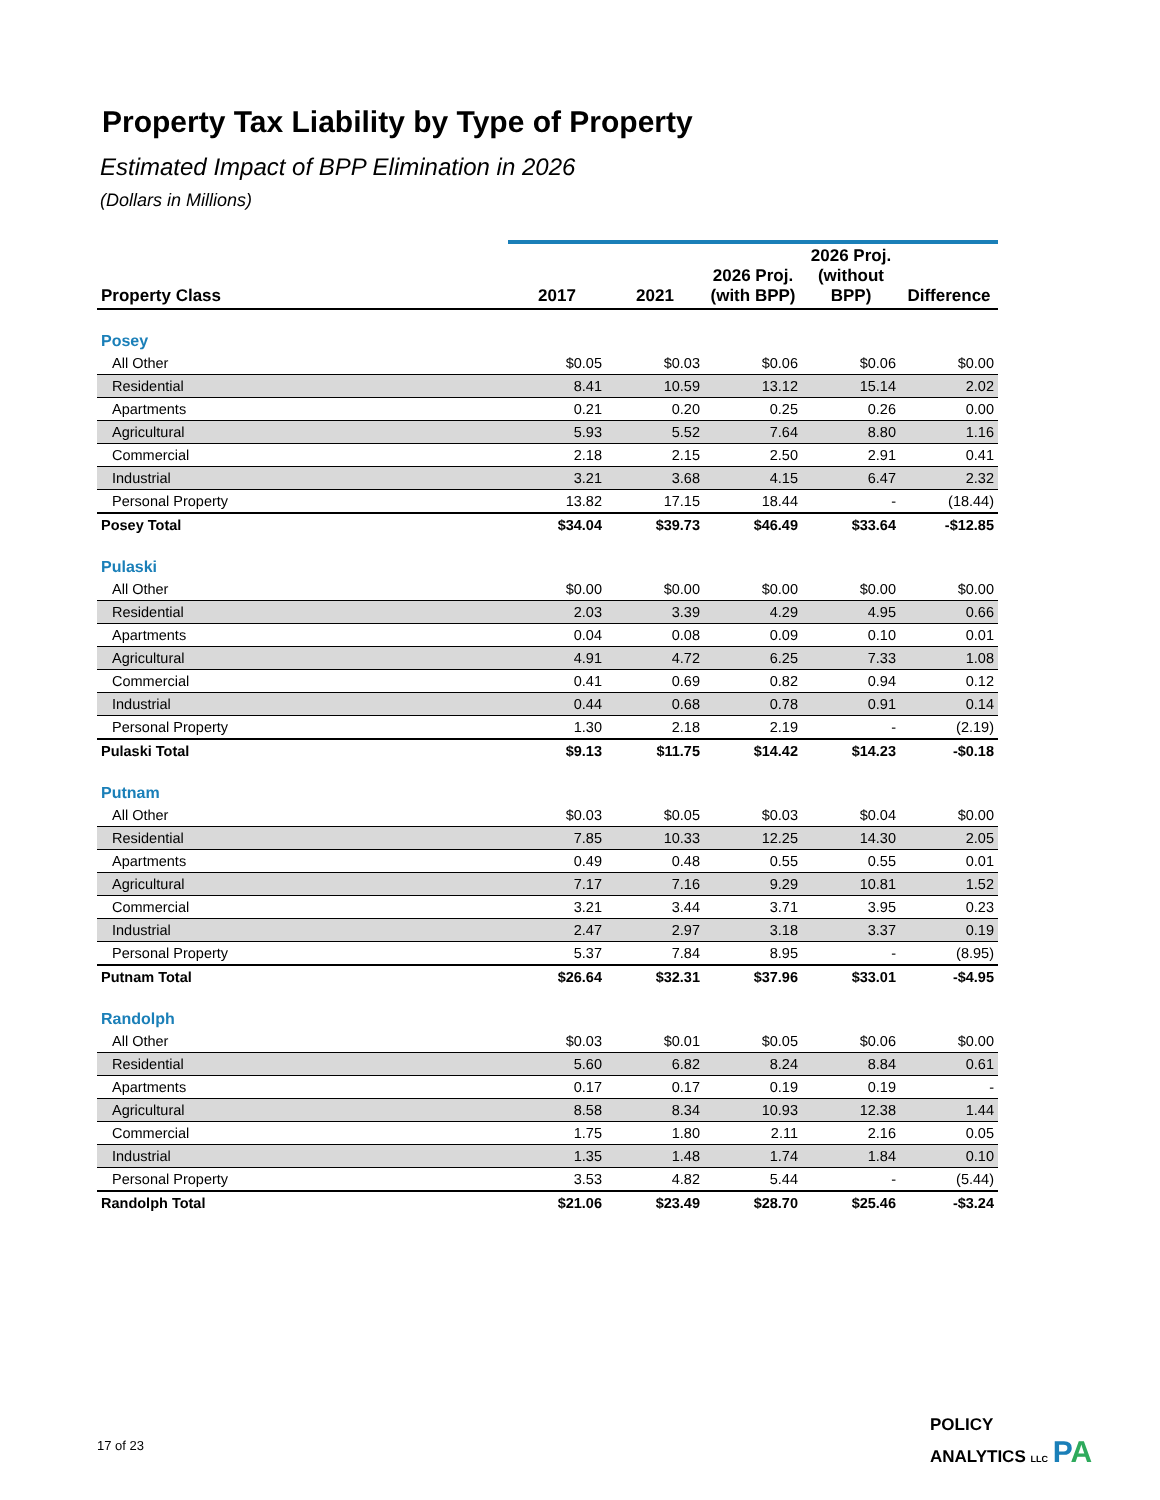Property Tax Liability by Type of Property
Estimated Impact of BPP Elimination in 2026
(Dollars in Millions)
| Property Class | 2017 | 2021 | 2026 Proj. (with BPP) | 2026 Proj. (without BPP) | Difference |
| --- | --- | --- | --- | --- | --- |
| Posey | | | | | |
| All Other | $0.05 | $0.03 | $0.06 | $0.06 | $0.00 |
| Residential | 8.41 | 10.59 | 13.12 | 15.14 | 2.02 |
| Apartments | 0.21 | 0.20 | 0.25 | 0.26 | 0.00 |
| Agricultural | 5.93 | 5.52 | 7.64 | 8.80 | 1.16 |
| Commercial | 2.18 | 2.15 | 2.50 | 2.91 | 0.41 |
| Industrial | 3.21 | 3.68 | 4.15 | 6.47 | 2.32 |
| Personal Property | 13.82 | 17.15 | 18.44 | - | (18.44) |
| Posey Total | $34.04 | $39.73 | $46.49 | $33.64 | -$12.85 |
| Pulaski | | | | | |
| All Other | $0.00 | $0.00 | $0.00 | $0.00 | $0.00 |
| Residential | 2.03 | 3.39 | 4.29 | 4.95 | 0.66 |
| Apartments | 0.04 | 0.08 | 0.09 | 0.10 | 0.01 |
| Agricultural | 4.91 | 4.72 | 6.25 | 7.33 | 1.08 |
| Commercial | 0.41 | 0.69 | 0.82 | 0.94 | 0.12 |
| Industrial | 0.44 | 0.68 | 0.78 | 0.91 | 0.14 |
| Personal Property | 1.30 | 2.18 | 2.19 | - | (2.19) |
| Pulaski Total | $9.13 | $11.75 | $14.42 | $14.23 | -$0.18 |
| Putnam | | | | | |
| All Other | $0.03 | $0.05 | $0.03 | $0.04 | $0.00 |
| Residential | 7.85 | 10.33 | 12.25 | 14.30 | 2.05 |
| Apartments | 0.49 | 0.48 | 0.55 | 0.55 | 0.01 |
| Agricultural | 7.17 | 7.16 | 9.29 | 10.81 | 1.52 |
| Commercial | 3.21 | 3.44 | 3.71 | 3.95 | 0.23 |
| Industrial | 2.47 | 2.97 | 3.18 | 3.37 | 0.19 |
| Personal Property | 5.37 | 7.84 | 8.95 | - | (8.95) |
| Putnam Total | $26.64 | $32.31 | $37.96 | $33.01 | -$4.95 |
| Randolph | | | | | |
| All Other | $0.03 | $0.01 | $0.05 | $0.06 | $0.00 |
| Residential | 5.60 | 6.82 | 8.24 | 8.84 | 0.61 |
| Apartments | 0.17 | 0.17 | 0.19 | 0.19 | - |
| Agricultural | 8.58 | 8.34 | 10.93 | 12.38 | 1.44 |
| Commercial | 1.75 | 1.80 | 2.11 | 2.16 | 0.05 |
| Industrial | 1.35 | 1.48 | 1.74 | 1.84 | 0.10 |
| Personal Property | 3.53 | 4.82 | 5.44 | - | (5.44) |
| Randolph Total | $21.06 | $23.49 | $28.70 | $25.46 | -$3.24 |
17 of 23
POLICY
ANALYTICS LLC PA